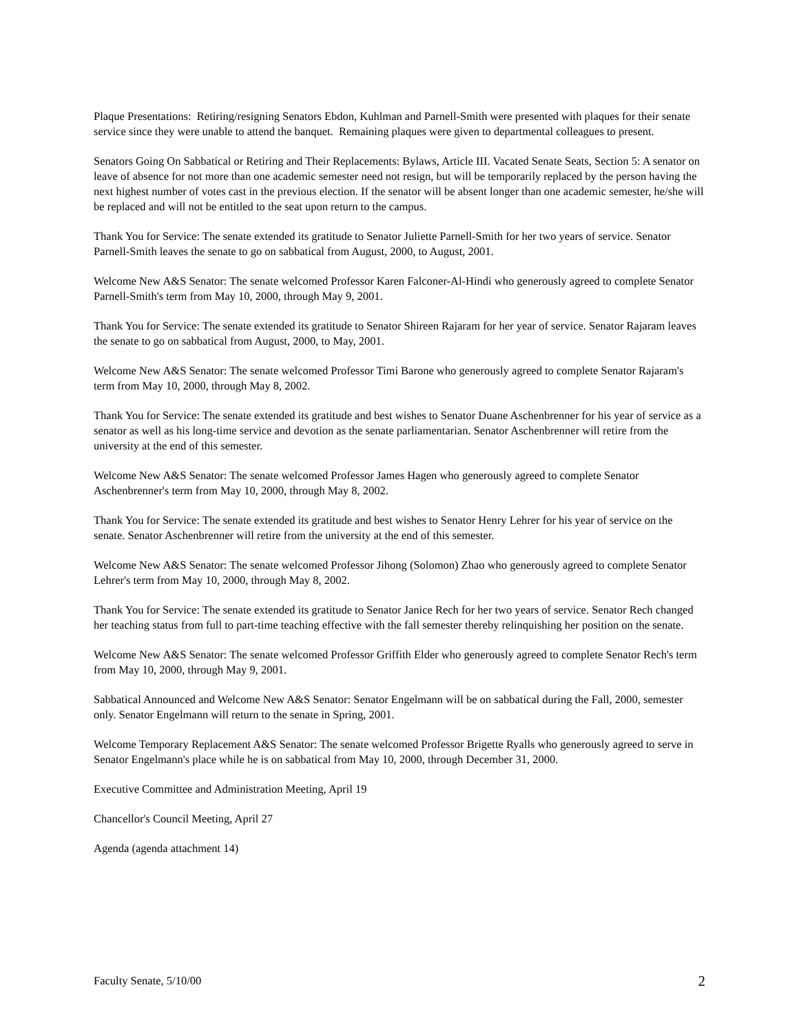Plaque Presentations: Retiring/resigning Senators Ebdon, Kuhlman and Parnell-Smith were presented with plaques for their senate service since they were unable to attend the banquet. Remaining plaques were given to departmental colleagues to present.
Senators Going On Sabbatical or Retiring and Their Replacements: Bylaws, Article III. Vacated Senate Seats, Section 5: A senator on leave of absence for not more than one academic semester need not resign, but will be temporarily replaced by the person having the next highest number of votes cast in the previous election. If the senator will be absent longer than one academic semester, he/she will be replaced and will not be entitled to the seat upon return to the campus.
Thank You for Service: The senate extended its gratitude to Senator Juliette Parnell-Smith for her two years of service. Senator Parnell-Smith leaves the senate to go on sabbatical from August, 2000, to August, 2001.
Welcome New A&S Senator: The senate welcomed Professor Karen Falconer-Al-Hindi who generously agreed to complete Senator Parnell-Smith's term from May 10, 2000, through May 9, 2001.
Thank You for Service: The senate extended its gratitude to Senator Shireen Rajaram for her year of service. Senator Rajaram leaves the senate to go on sabbatical from August, 2000, to May, 2001.
Welcome New A&S Senator: The senate welcomed Professor Timi Barone who generously agreed to complete Senator Rajaram's term from May 10, 2000, through May 8, 2002.
Thank You for Service: The senate extended its gratitude and best wishes to Senator Duane Aschenbrenner for his year of service as a senator as well as his long-time service and devotion as the senate parliamentarian. Senator Aschenbrenner will retire from the university at the end of this semester.
Welcome New A&S Senator: The senate welcomed Professor James Hagen who generously agreed to complete Senator Aschenbrenner's term from May 10, 2000, through May 8, 2002.
Thank You for Service: The senate extended its gratitude and best wishes to Senator Henry Lehrer for his year of service on the senate. Senator Aschenbrenner will retire from the university at the end of this semester.
Welcome New A&S Senator: The senate welcomed Professor Jihong (Solomon) Zhao who generously agreed to complete Senator Lehrer's term from May 10, 2000, through May 8, 2002.
Thank You for Service: The senate extended its gratitude to Senator Janice Rech for her two years of service. Senator Rech changed her teaching status from full to part-time teaching effective with the fall semester thereby relinquishing her position on the senate.
Welcome New A&S Senator: The senate welcomed Professor Griffith Elder who generously agreed to complete Senator Rech's term from May 10, 2000, through May 9, 2001.
Sabbatical Announced and Welcome New A&S Senator: Senator Engelmann will be on sabbatical during the Fall, 2000, semester only. Senator Engelmann will return to the senate in Spring, 2001.
Welcome Temporary Replacement A&S Senator: The senate welcomed Professor Brigette Ryalls who generously agreed to serve in Senator Engelmann's place while he is on sabbatical from May 10, 2000, through December 31, 2000.
Executive Committee and Administration Meeting, April 19
Chancellor's Council Meeting, April 27
Agenda (agenda attachment 14)
Faculty Senate, 5/10/00 2